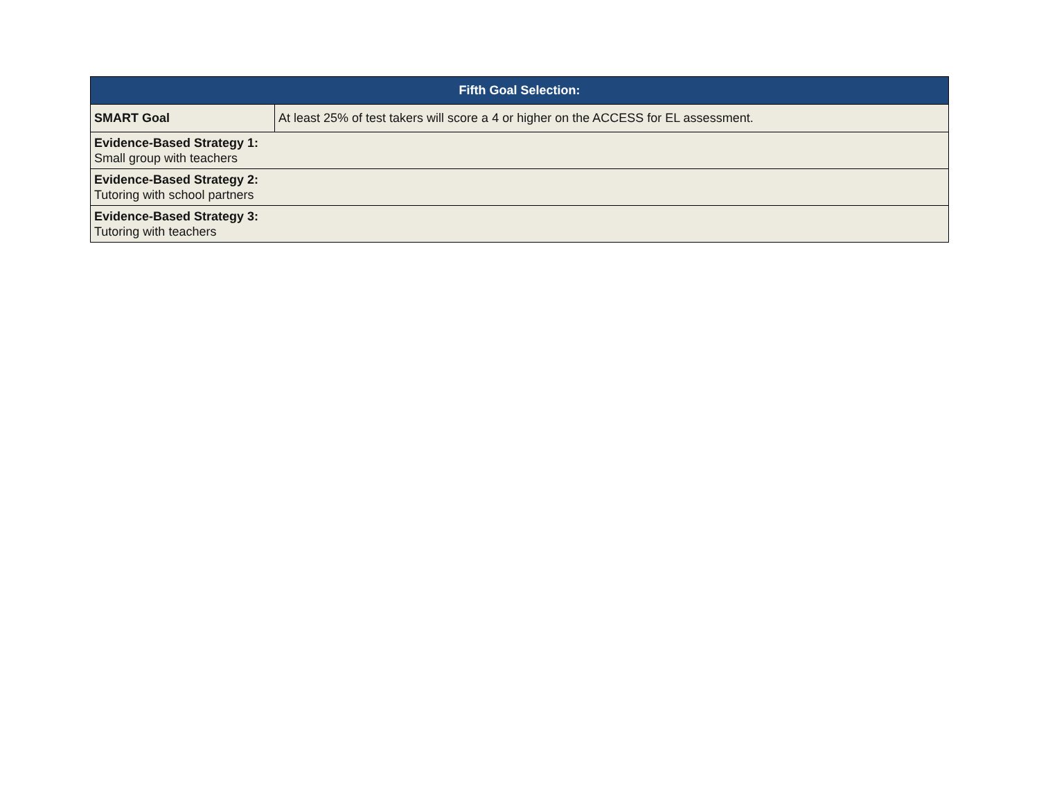| Fifth Goal Selection: | |
| --- | --- |
| SMART Goal | At least 25% of test takers will score a 4 or higher on the ACCESS for EL assessment. |
| Evidence-Based Strategy 1: Small group with teachers | |
| Evidence-Based Strategy 2: Tutoring with school partners | |
| Evidence-Based Strategy 3: Tutoring with teachers | |